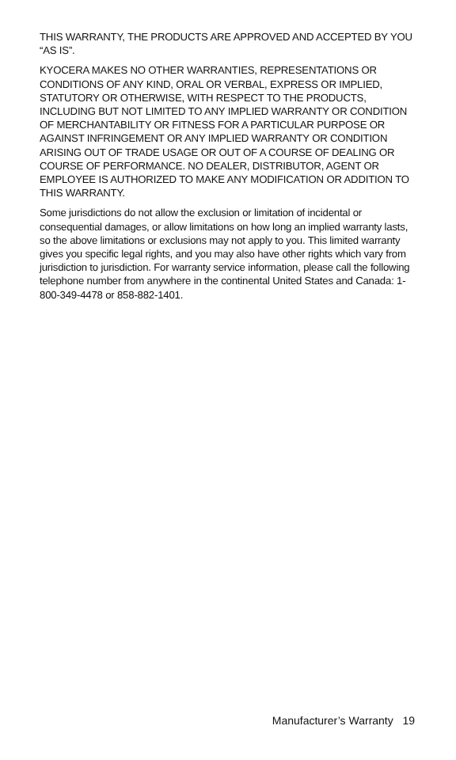THIS WARRANTY, THE PRODUCTS ARE APPROVED AND ACCEPTED BY YOU “AS IS”.
KYOCERA MAKES NO OTHER WARRANTIES, REPRESENTATIONS OR CONDITIONS OF ANY KIND, ORAL OR VERBAL, EXPRESS OR IMPLIED, STATUTORY OR OTHERWISE, WITH RESPECT TO THE PRODUCTS, INCLUDING BUT NOT LIMITED TO ANY IMPLIED WARRANTY OR CONDITION OF MERCHANTABILITY OR FITNESS FOR A PARTICULAR PURPOSE OR AGAINST INFRINGEMENT OR ANY IMPLIED WARRANTY OR CONDITION ARISING OUT OF TRADE USAGE OR OUT OF A COURSE OF DEALING OR COURSE OF PERFORMANCE. NO DEALER, DISTRIBUTOR, AGENT OR EMPLOYEE IS AUTHORIZED TO MAKE ANY MODIFICATION OR ADDITION TO THIS WARRANTY.
Some jurisdictions do not allow the exclusion or limitation of incidental or consequential damages, or allow limitations on how long an implied warranty lasts, so the above limitations or exclusions may not apply to you. This limited warranty gives you specific legal rights, and you may also have other rights which vary from jurisdiction to jurisdiction. For warranty service information, please call the following telephone number from anywhere in the continental United States and Canada: 1-800-349-4478 or 858-882-1401.
Manufacturer’s Warranty 19